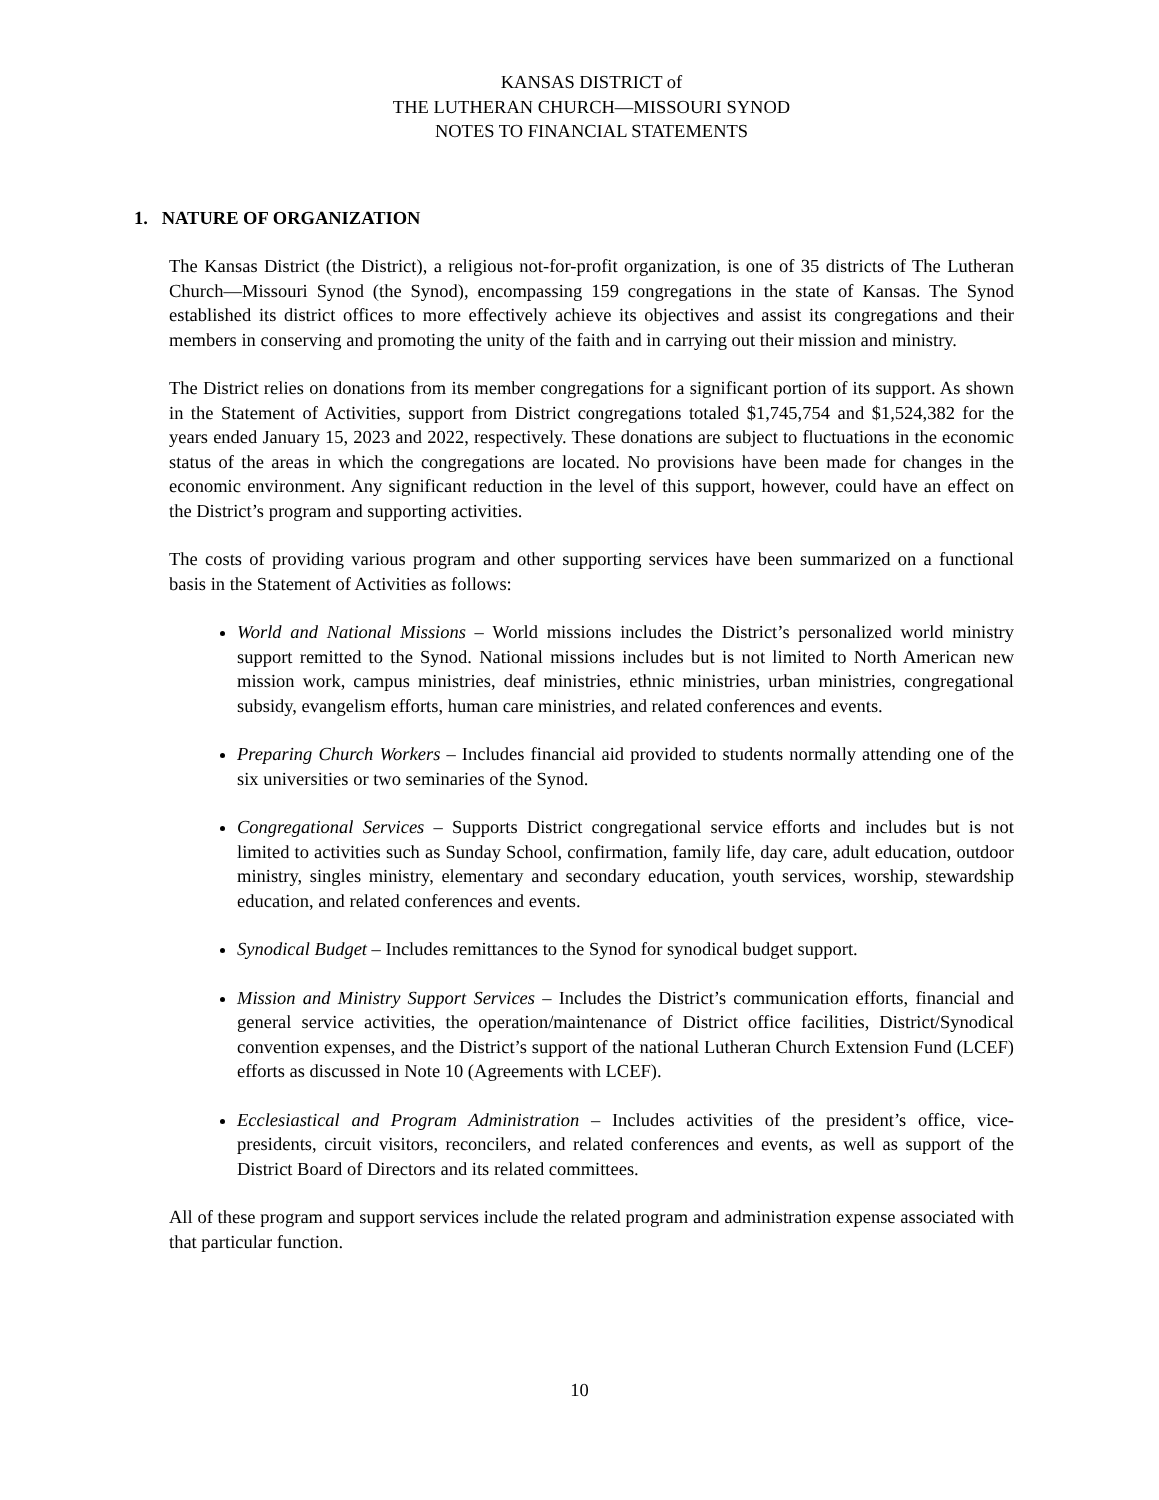KANSAS DISTRICT of
THE LUTHERAN CHURCH—MISSOURI SYNOD
NOTES TO FINANCIAL STATEMENTS
1. NATURE OF ORGANIZATION
The Kansas District (the District), a religious not-for-profit organization, is one of 35 districts of The Lutheran Church—Missouri Synod (the Synod), encompassing 159 congregations in the state of Kansas. The Synod established its district offices to more effectively achieve its objectives and assist its congregations and their members in conserving and promoting the unity of the faith and in carrying out their mission and ministry.
The District relies on donations from its member congregations for a significant portion of its support. As shown in the Statement of Activities, support from District congregations totaled $1,745,754 and $1,524,382 for the years ended January 15, 2023 and 2022, respectively. These donations are subject to fluctuations in the economic status of the areas in which the congregations are located. No provisions have been made for changes in the economic environment. Any significant reduction in the level of this support, however, could have an effect on the District’s program and supporting activities.
The costs of providing various program and other supporting services have been summarized on a functional basis in the Statement of Activities as follows:
World and National Missions – World missions includes the District’s personalized world ministry support remitted to the Synod. National missions includes but is not limited to North American new mission work, campus ministries, deaf ministries, ethnic ministries, urban ministries, congregational subsidy, evangelism efforts, human care ministries, and related conferences and events.
Preparing Church Workers – Includes financial aid provided to students normally attending one of the six universities or two seminaries of the Synod.
Congregational Services – Supports District congregational service efforts and includes but is not limited to activities such as Sunday School, confirmation, family life, day care, adult education, outdoor ministry, singles ministry, elementary and secondary education, youth services, worship, stewardship education, and related conferences and events.
Synodical Budget – Includes remittances to the Synod for synodical budget support.
Mission and Ministry Support Services – Includes the District’s communication efforts, financial and general service activities, the operation/maintenance of District office facilities, District/Synodical convention expenses, and the District’s support of the national Lutheran Church Extension Fund (LCEF) efforts as discussed in Note 10 (Agreements with LCEF).
Ecclesiastical and Program Administration – Includes activities of the president’s office, vice-presidents, circuit visitors, reconcilers, and related conferences and events, as well as support of the District Board of Directors and its related committees.
All of these program and support services include the related program and administration expense associated with that particular function.
10